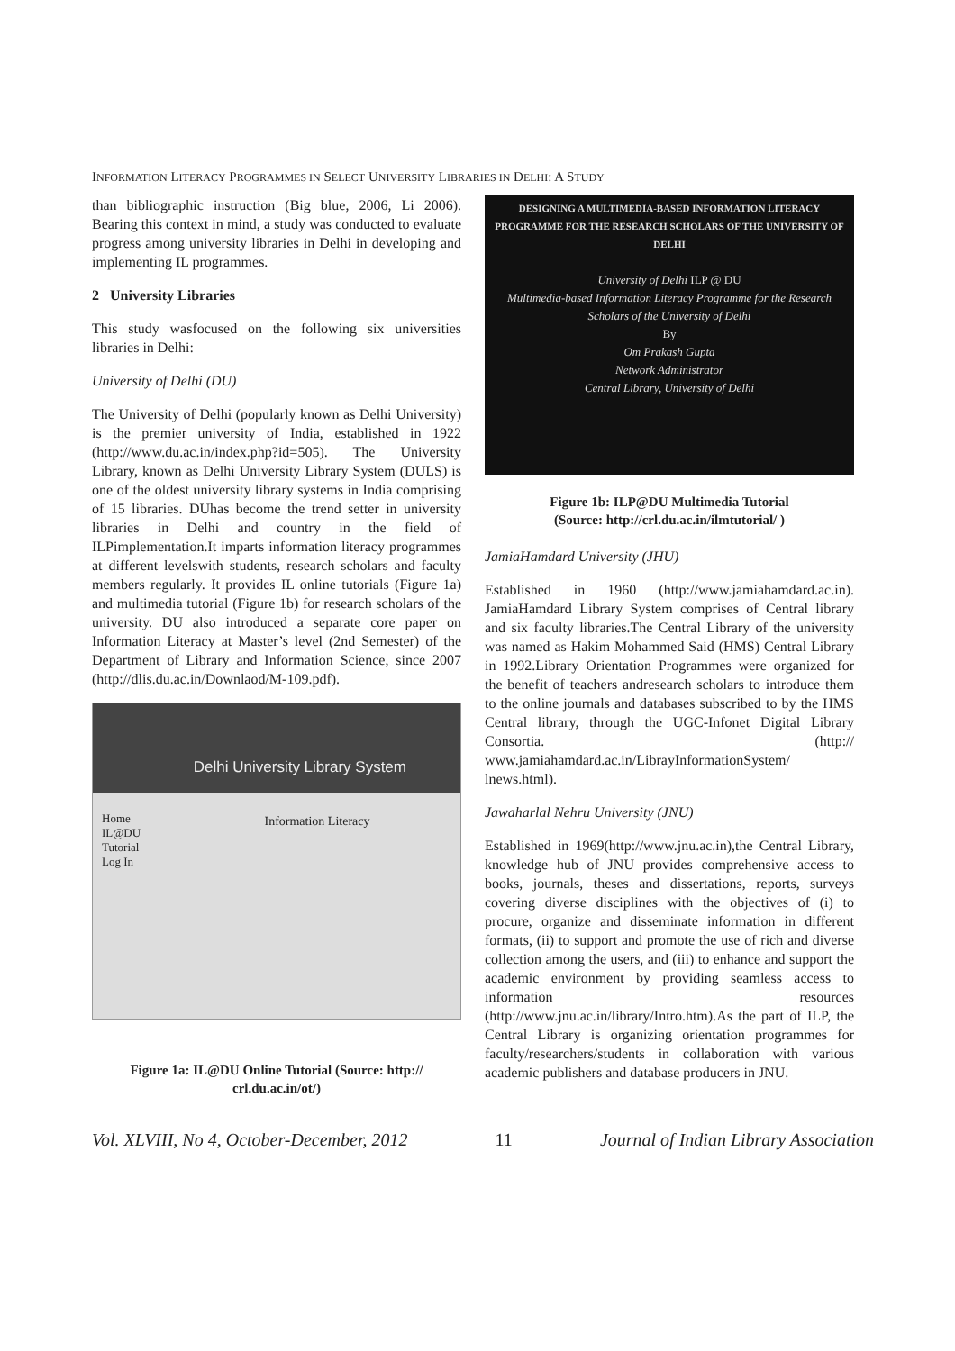INFORMATION LITERACY PROGRAMMES IN SELECT UNIVERSITY LIBRARIES IN DELHI: A STUDY
than bibliographic instruction (Big blue, 2006, Li 2006). Bearing this context in mind, a study was conducted to evaluate progress among university libraries in Delhi in developing and implementing IL programmes.
2 University Libraries
This study wasfocused on the following six universities libraries in Delhi:
University of Delhi (DU)
The University of Delhi (popularly known as Delhi University) is the premier university of India, established in 1922 (http://www.du.ac.in/index.php?id=505). The University Library, known as Delhi University Library System (DULS) is one of the oldest university library systems in India comprising of 15 libraries. DUhas become the trend setter in university libraries in Delhi and country in the field of ILPimplementation.It imparts information literacy programmes at different levelswith students, research scholars and faculty members regularly. It provides IL online tutorials (Figure 1a) and multimedia tutorial (Figure 1b) for research scholars of the university. DU also introduced a separate core paper on Information Literacy at Master’s level (2nd Semester) of the Department of Library and Information Science, since 2007 (http://dlis.du.ac.in/Downlaod/M-109.pdf).
Delhi University Library System
Home
IL@DU
Tutorial
Log In
Information Literacy
Figure 1a: IL@DU Online Tutorial (Source: http:// crl.du.ac.in/ot/)
DESIGNING A MULTIMEDIA-BASED INFORMATION LITERACY PROGRAMME FOR THE RESEARCH SCHOLARS OF THE UNIVERSITY OF DELHI
University of Delhi ILP @ DU
Multimedia-based Information Literacy Programme for the Research Scholars of the University of Delhi
By
Om Prakash Gupta
Network Administrator
Central Library, University of Delhi
Figure 1b: ILP@DU Multimedia Tutorial
(Source: http://crl.du.ac.in/ilmtutorial/ )
JamiaHamdard University (JHU)
Established in 1960 (http://www.jamiahamdard.ac.in). JamiaHamdard Library System comprises of Central library and six faculty libraries.The Central Library of the university was named as Hakim Mohammed Said (HMS) Central Library in 1992.Library Orientation Programmes were organized for the benefit of teachers andresearch scholars to introduce them to the online journals and databases subscribed to by the HMS Central library, through the UGC-Infonet Digital Library Consortia. (http:// www.jamiahamdard.ac.in/LibrayInformationSystem/ lnews.html).
Jawaharlal Nehru University (JNU)
Established in 1969(http://www.jnu.ac.in),the Central Library, knowledge hub of JNU provides comprehensive access to books, journals, theses and dissertations, reports, surveys covering diverse disciplines with the objectives of (i) to procure, organize and disseminate information in different formats, (ii) to support and promote the use of rich and diverse collection among the users, and (iii) to enhance and support the academic environment by providing seamless access to information resources (http://www.jnu.ac.in/library/Intro.htm).As the part of ILP, the Central Library is organizing orientation programmes for faculty/researchers/students in collaboration with various academic publishers and database producers in JNU.
Vol. XLVIII, No 4, October-December, 2012 11 Journal of Indian Library Association